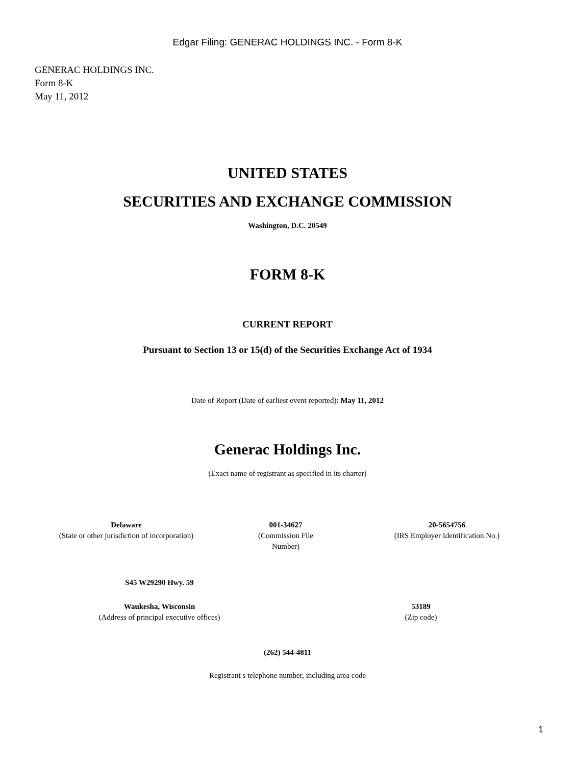Edgar Filing: GENERAC HOLDINGS INC. - Form 8-K
GENERAC HOLDINGS INC.
Form 8-K
May 11, 2012
UNITED STATES
SECURITIES AND EXCHANGE COMMISSION
Washington, D.C. 20549
FORM 8-K
CURRENT REPORT
Pursuant to Section 13 or 15(d) of the Securities Exchange Act of 1934
Date of Report (Date of earliest event reported): May 11, 2012
Generac Holdings Inc.
(Exact name of registrant as specified in its charter)
Delaware
(State or other jurisdiction of incorporation)
001-34627
(Commission File Number)
20-5654756
(IRS Employer Identification No.)
S45 W29290 Hwy. 59
Waukesha, Wisconsin
(Address of principal executive offices)
53189
(Zip code)
(262) 544-4811
Registrant s telephone number, including area code
1